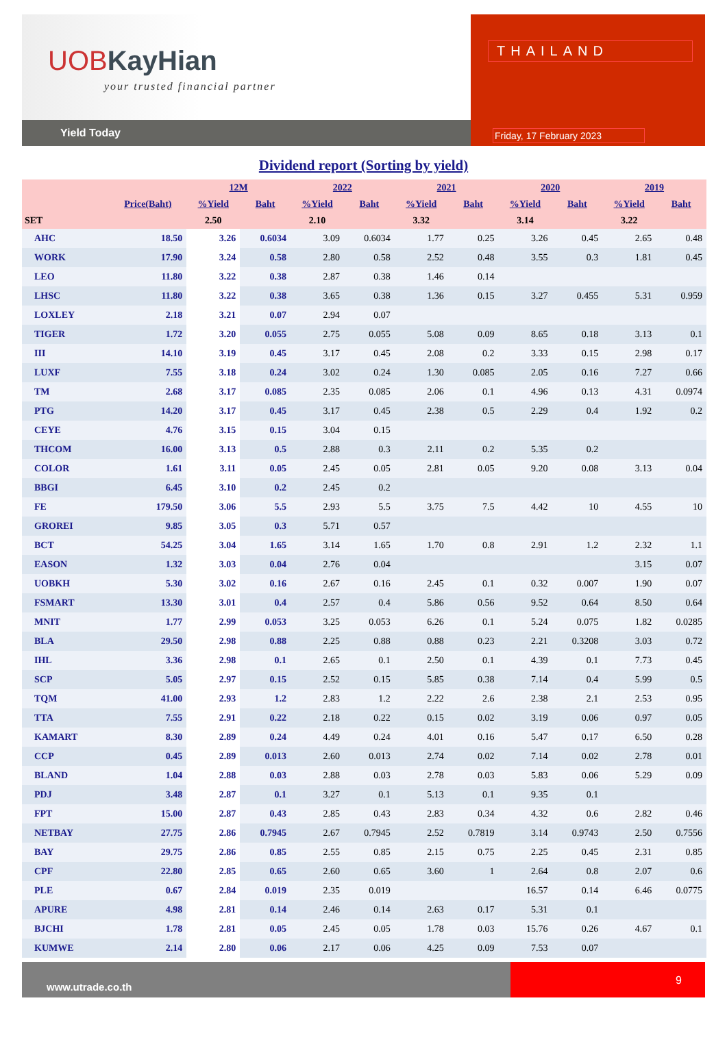UOBKayHian
your trusted financial partner
Yield Today
THAILAND
Friday, 17 February 2023
Dividend report (Sorting by yield)
| | | 12M | | 2022 | | 2021 | | 2020 | | 2019 | |
| --- | --- | --- | --- | --- | --- | --- | --- | --- | --- | --- | --- |
| | Price(Baht) | %Yield | Baht | %Yield | Baht | %Yield | Baht | %Yield | Baht | %Yield | Baht |
| SET | | 2.50 | | 2.10 | | 3.32 | | 3.14 | | 3.22 | |
| AHC | 18.50 | 3.26 | 0.6034 | 3.09 | 0.6034 | 1.77 | 0.25 | 3.26 | 0.45 | 2.65 | 0.48 |
| WORK | 17.90 | 3.24 | 0.58 | 2.80 | 0.58 | 2.52 | 0.48 | 3.55 | 0.3 | 1.81 | 0.45 |
| LEO | 11.80 | 3.22 | 0.38 | 2.87 | 0.38 | 1.46 | 0.14 | | | | |
| LHSC | 11.80 | 3.22 | 0.38 | 3.65 | 0.38 | 1.36 | 0.15 | 3.27 | 0.455 | 5.31 | 0.959 |
| LOXLEY | 2.18 | 3.21 | 0.07 | 2.94 | 0.07 | | | | | | |
| TIGER | 1.72 | 3.20 | 0.055 | 2.75 | 0.055 | 5.08 | 0.09 | 8.65 | 0.18 | 3.13 | 0.1 |
| III | 14.10 | 3.19 | 0.45 | 3.17 | 0.45 | 2.08 | 0.2 | 3.33 | 0.15 | 2.98 | 0.17 |
| LUXF | 7.55 | 3.18 | 0.24 | 3.02 | 0.24 | 1.30 | 0.085 | 2.05 | 0.16 | 7.27 | 0.66 |
| TM | 2.68 | 3.17 | 0.085 | 2.35 | 0.085 | 2.06 | 0.1 | 4.96 | 0.13 | 4.31 | 0.0974 |
| PTG | 14.20 | 3.17 | 0.45 | 3.17 | 0.45 | 2.38 | 0.5 | 2.29 | 0.4 | 1.92 | 0.2 |
| CEYE | 4.76 | 3.15 | 0.15 | 3.04 | 0.15 | | | | | | |
| THCOM | 16.00 | 3.13 | 0.5 | 2.88 | 0.3 | 2.11 | 0.2 | 5.35 | 0.2 | | |
| COLOR | 1.61 | 3.11 | 0.05 | 2.45 | 0.05 | 2.81 | 0.05 | 9.20 | 0.08 | 3.13 | 0.04 |
| BBGI | 6.45 | 3.10 | 0.2 | 2.45 | 0.2 | | | | | | |
| FE | 179.50 | 3.06 | 5.5 | 2.93 | 5.5 | 3.75 | 7.5 | 4.42 | 10 | 4.55 | 10 |
| GROREI | 9.85 | 3.05 | 0.3 | 5.71 | 0.57 | | | | | | |
| BCT | 54.25 | 3.04 | 1.65 | 3.14 | 1.65 | 1.70 | 0.8 | 2.91 | 1.2 | 2.32 | 1.1 |
| EASON | 1.32 | 3.03 | 0.04 | 2.76 | 0.04 | | | | | 3.15 | 0.07 |
| UOBKH | 5.30 | 3.02 | 0.16 | 2.67 | 0.16 | 2.45 | 0.1 | 0.32 | 0.007 | 1.90 | 0.07 |
| FSMART | 13.30 | 3.01 | 0.4 | 2.57 | 0.4 | 5.86 | 0.56 | 9.52 | 0.64 | 8.50 | 0.64 |
| MNIT | 1.77 | 2.99 | 0.053 | 3.25 | 0.053 | 6.26 | 0.1 | 5.24 | 0.075 | 1.82 | 0.0285 |
| BLA | 29.50 | 2.98 | 0.88 | 2.25 | 0.88 | 0.88 | 0.23 | 2.21 | 0.3208 | 3.03 | 0.72 |
| IHL | 3.36 | 2.98 | 0.1 | 2.65 | 0.1 | 2.50 | 0.1 | 4.39 | 0.1 | 7.73 | 0.45 |
| SCP | 5.05 | 2.97 | 0.15 | 2.52 | 0.15 | 5.85 | 0.38 | 7.14 | 0.4 | 5.99 | 0.5 |
| TQM | 41.00 | 2.93 | 1.2 | 2.83 | 1.2 | 2.22 | 2.6 | 2.38 | 2.1 | 2.53 | 0.95 |
| TTA | 7.55 | 2.91 | 0.22 | 2.18 | 0.22 | 0.15 | 0.02 | 3.19 | 0.06 | 0.97 | 0.05 |
| KAMART | 8.30 | 2.89 | 0.24 | 4.49 | 0.24 | 4.01 | 0.16 | 5.47 | 0.17 | 6.50 | 0.28 |
| CCP | 0.45 | 2.89 | 0.013 | 2.60 | 0.013 | 2.74 | 0.02 | 7.14 | 0.02 | 2.78 | 0.01 |
| BLAND | 1.04 | 2.88 | 0.03 | 2.88 | 0.03 | 2.78 | 0.03 | 5.83 | 0.06 | 5.29 | 0.09 |
| PDJ | 3.48 | 2.87 | 0.1 | 3.27 | 0.1 | 5.13 | 0.1 | 9.35 | 0.1 | | |
| FPT | 15.00 | 2.87 | 0.43 | 2.85 | 0.43 | 2.83 | 0.34 | 4.32 | 0.6 | 2.82 | 0.46 |
| NETBAY | 27.75 | 2.86 | 0.7945 | 2.67 | 0.7945 | 2.52 | 0.7819 | 3.14 | 0.9743 | 2.50 | 0.7556 |
| BAY | 29.75 | 2.86 | 0.85 | 2.55 | 0.85 | 2.15 | 0.75 | 2.25 | 0.45 | 2.31 | 0.85 |
| CPF | 22.80 | 2.85 | 0.65 | 2.60 | 0.65 | 3.60 | 1 | 2.64 | 0.8 | 2.07 | 0.6 |
| PLE | 0.67 | 2.84 | 0.019 | 2.35 | 0.019 | | | 16.57 | 0.14 | 6.46 | 0.0775 |
| APURE | 4.98 | 2.81 | 0.14 | 2.46 | 0.14 | 2.63 | 0.17 | 5.31 | 0.1 | | |
| BJCHI | 1.78 | 2.81 | 0.05 | 2.45 | 0.05 | 1.78 | 0.03 | 15.76 | 0.26 | 4.67 | 0.1 |
| KUMWE | 2.14 | 2.80 | 0.06 | 2.17 | 0.06 | 4.25 | 0.09 | 7.53 | 0.07 | | |
www.utrade.co.th
9